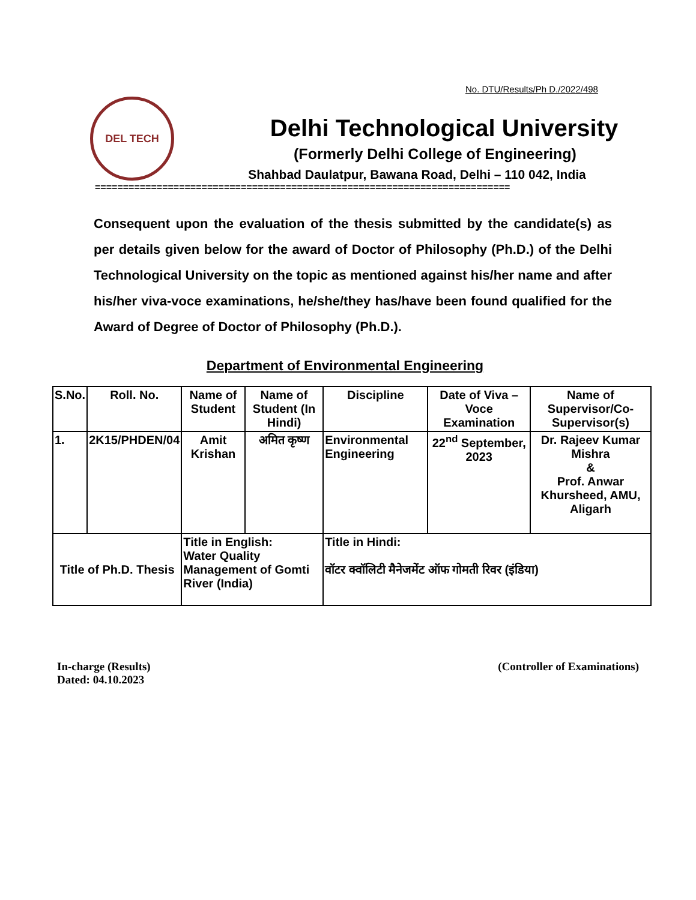No. DTU/Results/Ph D./2022/498
DEL TECH
Delhi Technological University
(Formerly Delhi College of Engineering)
Shahbad Daulatpur, Bawana Road, Delhi – 110 042, India
==========================================================================
Consequent upon the evaluation of the thesis submitted by the candidate(s) as per details given below for the award of Doctor of Philosophy (Ph.D.) of the Delhi Technological University on the topic as mentioned against his/her name and after his/her viva-voce examinations, he/she/they has/have been found qualified for the Award of Degree of Doctor of Philosophy (Ph.D.).
Department of Environmental Engineering
| S.No. | Roll. No. | Name of Student | Name of Student (In Hindi) | Discipline | Date of Viva – Voce Examination | Name of Supervisor/Co-Supervisor(s) |
| --- | --- | --- | --- | --- | --- | --- |
| 1. | 2K15/PHDEN/04 | Amit Krishan | अमित कृष्ण | Environmental Engineering | 22<sup>nd</sup> September, 2023 | Dr. Rajeev Kumar Mishra & Prof. Anwar Khursheed, AMU, Aligarh |
| Title of Ph.D. Thesis | | Title in English: Water Quality Management of Gomti River (India) | | Title in Hindi: वॉटर क्वॉलिटी मैनेजमेंट ऑफ गोमती रिवर (इंडिया) | | |
In-charge (Results)
Dated: 04.10.2023
(Controller of Examinations)